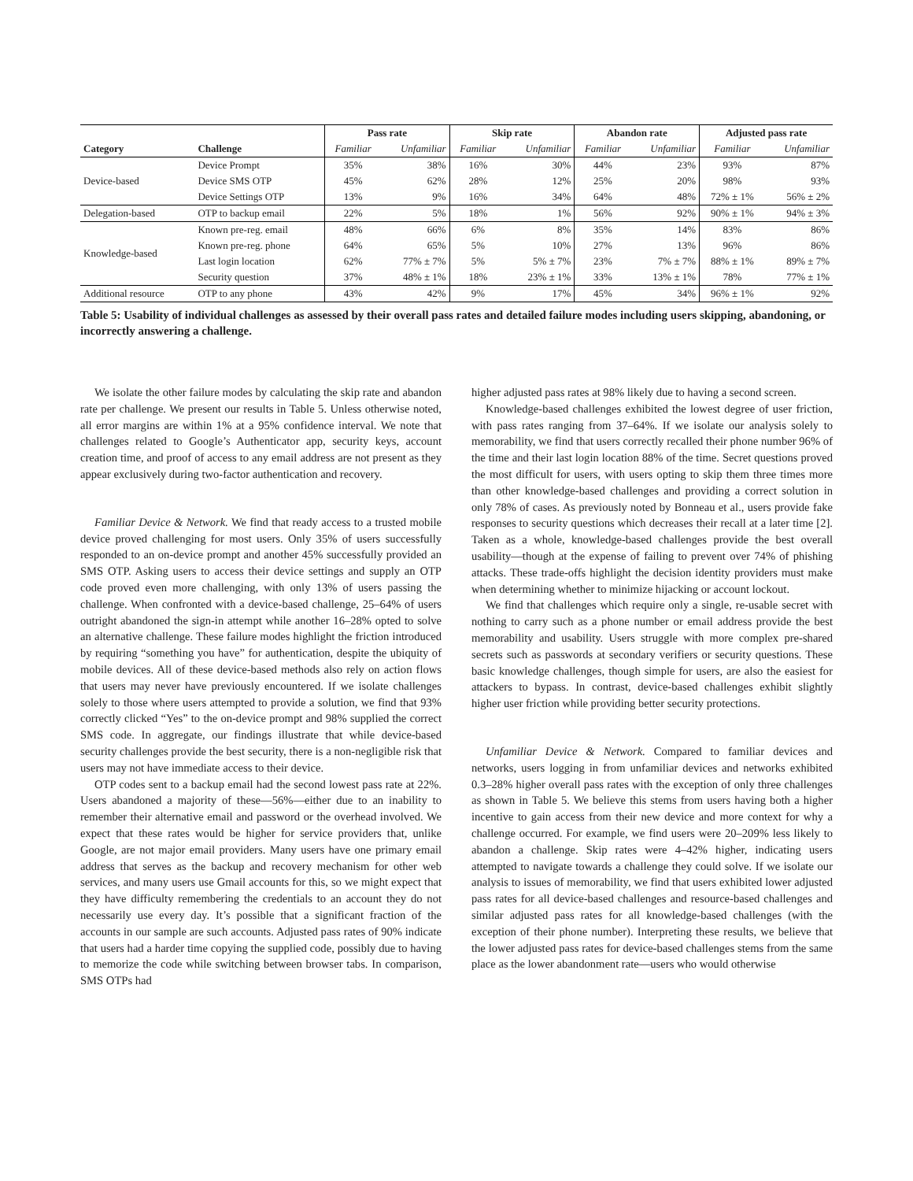| | | Pass rate | | Skip rate | | Abandon rate | | Adjusted pass rate | |
| --- | --- | --- | --- | --- | --- | --- | --- | --- | --- |
| Category | Challenge | Familiar | Unfamiliar | Familiar | Unfamiliar | Familiar | Unfamiliar | Familiar | Unfamiliar |
| Device-based | Device Prompt | 35% | 38% | 16% | 30% | 44% | 23% | 93% | 87% |
| | Device SMS OTP | 45% | 62% | 28% | 12% | 25% | 20% | 98% | 93% |
| | Device Settings OTP | 13% | 9% | 16% | 34% | 64% | 48% | 72% ± 1% | 56% ± 2% |
| Delegation-based | OTP to backup email | 22% | 5% | 18% | 1% | 56% | 92% | 90% ± 1% | 94% ± 3% |
| Knowledge-based | Known pre-reg. email | 48% | 66% | 6% | 8% | 35% | 14% | 83% | 86% |
| | Known pre-reg. phone | 64% | 65% | 5% | 10% | 27% | 13% | 96% | 86% |
| | Last login location | 62% | 77% ± 7% | 5% | 5% ± 7% | 23% | 7% ± 7% | 88% ± 1% | 89% ± 7% |
| | Security question | 37% | 48% ± 1% | 18% | 23% ± 1% | 33% | 13% ± 1% | 78% | 77% ± 1% |
| Additional resource | OTP to any phone | 43% | 42% | 9% | 17% | 45% | 34% | 96% ± 1% | 92% |
Table 5: Usability of individual challenges as assessed by their overall pass rates and detailed failure modes including users skipping, abandoning, or incorrectly answering a challenge.
We isolate the other failure modes by calculating the skip rate and abandon rate per challenge. We present our results in Table 5. Unless otherwise noted, all error margins are within 1% at a 95% confidence interval. We note that challenges related to Google’s Authenticator app, security keys, account creation time, and proof of access to any email address are not present as they appear exclusively during two-factor authentication and recovery.
Familiar Device & Network. We find that ready access to a trusted mobile device proved challenging for most users. Only 35% of users successfully responded to an on-device prompt and another 45% successfully provided an SMS OTP. Asking users to access their device settings and supply an OTP code proved even more challenging, with only 13% of users passing the challenge. When confronted with a device-based challenge, 25–64% of users outright abandoned the sign-in attempt while another 16–28% opted to solve an alternative challenge. These failure modes highlight the friction introduced by requiring “something you have” for authentication, despite the ubiquity of mobile devices. All of these device-based methods also rely on action flows that users may never have previously encountered. If we isolate challenges solely to those where users attempted to provide a solution, we find that 93% correctly clicked “Yes” to the on-device prompt and 98% supplied the correct SMS code. In aggregate, our findings illustrate that while device-based security challenges provide the best security, there is a non-negligible risk that users may not have immediate access to their device.
OTP codes sent to a backup email had the second lowest pass rate at 22%. Users abandoned a majority of these—56%—either due to an inability to remember their alternative email and password or the overhead involved. We expect that these rates would be higher for service providers that, unlike Google, are not major email providers. Many users have one primary email address that serves as the backup and recovery mechanism for other web services, and many users use Gmail accounts for this, so we might expect that they have difficulty remembering the credentials to an account they do not necessarily use every day. It’s possible that a significant fraction of the accounts in our sample are such accounts. Adjusted pass rates of 90% indicate that users had a harder time copying the supplied code, possibly due to having to memorize the code while switching between browser tabs. In comparison, SMS OTPs had
higher adjusted pass rates at 98% likely due to having a second screen.
Knowledge-based challenges exhibited the lowest degree of user friction, with pass rates ranging from 37–64%. If we isolate our analysis solely to memorability, we find that users correctly recalled their phone number 96% of the time and their last login location 88% of the time. Secret questions proved the most difficult for users, with users opting to skip them three times more than other knowledge-based challenges and providing a correct solution in only 78% of cases. As previously noted by Bonneau et al., users provide fake responses to security questions which decreases their recall at a later time [2]. Taken as a whole, knowledge-based challenges provide the best overall usability—though at the expense of failing to prevent over 74% of phishing attacks. These trade-offs highlight the decision identity providers must make when determining whether to minimize hijacking or account lockout.
We find that challenges which require only a single, re-usable secret with nothing to carry such as a phone number or email address provide the best memorability and usability. Users struggle with more complex pre-shared secrets such as passwords at secondary verifiers or security questions. These basic knowledge challenges, though simple for users, are also the easiest for attackers to bypass. In contrast, device-based challenges exhibit slightly higher user friction while providing better security protections.
Unfamiliar Device & Network. Compared to familiar devices and networks, users logging in from unfamiliar devices and networks exhibited 0.3–28% higher overall pass rates with the exception of only three challenges as shown in Table 5. We believe this stems from users having both a higher incentive to gain access from their new device and more context for why a challenge occurred. For example, we find users were 20–209% less likely to abandon a challenge. Skip rates were 4–42% higher, indicating users attempted to navigate towards a challenge they could solve. If we isolate our analysis to issues of memorability, we find that users exhibited lower adjusted pass rates for all device-based challenges and resource-based challenges and similar adjusted pass rates for all knowledge-based challenges (with the exception of their phone number). Interpreting these results, we believe that the lower adjusted pass rates for device-based challenges stems from the same place as the lower abandonment rate—users who would otherwise